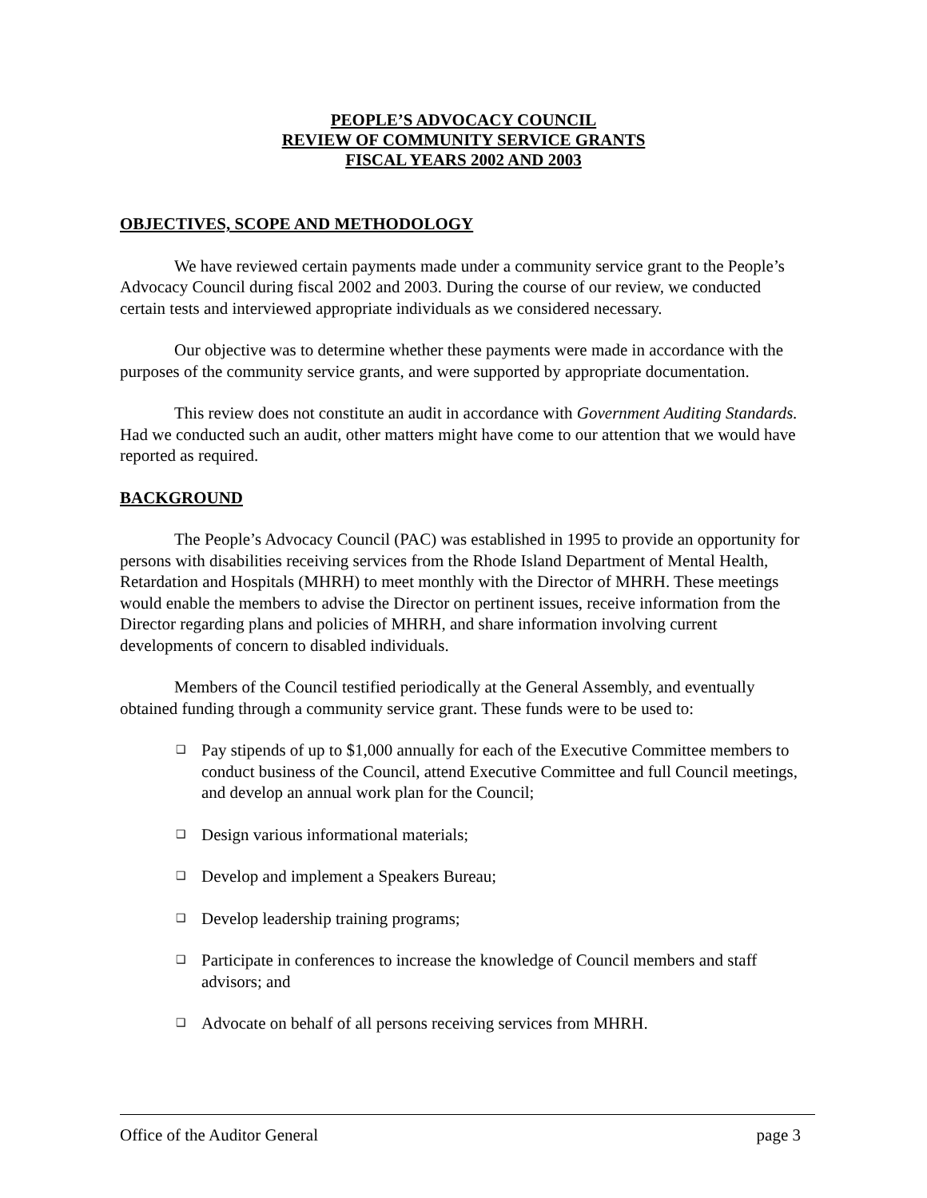PEOPLE’S ADVOCACY COUNCIL
REVIEW OF COMMUNITY SERVICE GRANTS
FISCAL YEARS 2002 AND 2003
OBJECTIVES, SCOPE AND METHODOLOGY
We have reviewed certain payments made under a community service grant to the People’s Advocacy Council during fiscal 2002 and 2003. During the course of our review, we conducted certain tests and interviewed appropriate individuals as we considered necessary.
Our objective was to determine whether these payments were made in accordance with the purposes of the community service grants, and were supported by appropriate documentation.
This review does not constitute an audit in accordance with Government Auditing Standards. Had we conducted such an audit, other matters might have come to our attention that we would have reported as required.
BACKGROUND
The People’s Advocacy Council (PAC) was established in 1995 to provide an opportunity for persons with disabilities receiving services from the Rhode Island Department of Mental Health, Retardation and Hospitals (MHRH) to meet monthly with the Director of MHRH. These meetings would enable the members to advise the Director on pertinent issues, receive information from the Director regarding plans and policies of MHRH, and share information involving current developments of concern to disabled individuals.
Members of the Council testified periodically at the General Assembly, and eventually obtained funding through a community service grant. These funds were to be used to:
❑ Pay stipends of up to $1,000 annually for each of the Executive Committee members to conduct business of the Council, attend Executive Committee and full Council meetings, and develop an annual work plan for the Council;
❑ Design various informational materials;
❑ Develop and implement a Speakers Bureau;
❑ Develop leadership training programs;
❑ Participate in conferences to increase the knowledge of Council members and staff advisors; and
❑ Advocate on behalf of all persons receiving services from MHRH.
Office of the Auditor General page 3